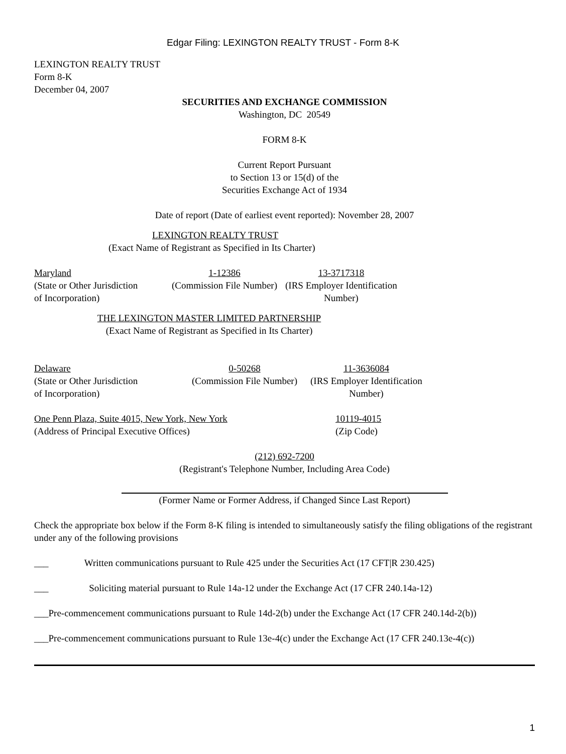Edgar Filing: LEXINGTON REALTY TRUST - Form 8-K
LEXINGTON REALTY TRUST
Form 8-K
December 04, 2007
SECURITIES AND EXCHANGE COMMISSION
Washington, DC 20549
FORM 8-K
Current Report Pursuant
to Section 13 or 15(d) of the
Securities Exchange Act of 1934
Date of report (Date of earliest event reported): November 28, 2007
LEXINGTON REALTY TRUST
(Exact Name of Registrant as Specified in Its Charter)
Maryland
(State or Other Jurisdiction
of Incorporation)
1-12386
(Commission File Number)
13-3717318
(IRS Employer Identification
Number)
THE LEXINGTON MASTER LIMITED PARTNERSHIP
(Exact Name of Registrant as Specified in Its Charter)
Delaware
(State or Other Jurisdiction
of Incorporation)
0-50268
(Commission File Number)
11-3636084
(IRS Employer Identification
Number)
One Penn Plaza, Suite 4015, New York, New York
(Address of Principal Executive Offices)
10119-4015
(Zip Code)
(212) 692-7200
(Registrant's Telephone Number, Including Area Code)
(Former Name or Former Address, if Changed Since Last Report)
Check the appropriate box below if the Form 8-K filing is intended to simultaneously satisfy the filing obligations of the registrant under any of the following provisions
___ Written communications pursuant to Rule 425 under the Securities Act (17 CFT|R 230.425)
___ Soliciting material pursuant to Rule 14a-12 under the Exchange Act (17 CFR 240.14a-12)
___Pre-commencement communications pursuant to Rule 14d-2(b) under the Exchange Act (17 CFR 240.14d-2(b))
___Pre-commencement communications pursuant to Rule 13e-4(c) under the Exchange Act (17 CFR 240.13e-4(c))
1